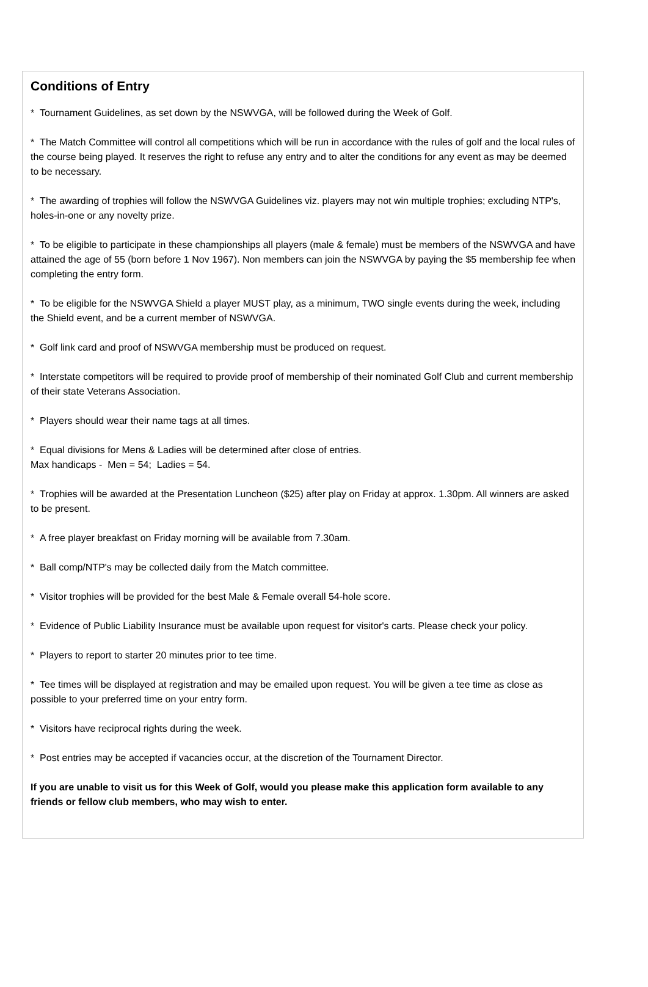Conditions of Entry
* Tournament Guidelines, as set down by the NSWVGA, will be followed during the Week of Golf.
* The Match Committee will control all competitions which will be run in accordance with the rules of golf and the local rules of the course being played. It reserves the right to refuse any entry and to alter the conditions for any event as may be deemed to be necessary.
* The awarding of trophies will follow the NSWVGA Guidelines viz. players may not win multiple trophies; excluding NTP's, holes-in-one or any novelty prize.
* To be eligible to participate in these championships all players (male & female) must be members of the NSWVGA and have attained the age of 55 (born before 1 Nov 1967). Non members can join the NSWVGA by paying the $5 membership fee when completing the entry form.
* To be eligible for the NSWVGA Shield a player MUST play, as a minimum, TWO single events during the week, including the Shield event, and be a current member of NSWVGA.
* Golf link card and proof of NSWVGA membership must be produced on request.
* Interstate competitors will be required to provide proof of membership of their nominated Golf Club and current membership of their state Veterans Association.
* Players should wear their name tags at all times.
* Equal divisions for Mens & Ladies will be determined after close of entries.
Max handicaps - Men = 54; Ladies = 54.
* Trophies will be awarded at the Presentation Luncheon ($25) after play on Friday at approx. 1.30pm. All winners are asked to be present.
* A free player breakfast on Friday morning will be available from 7.30am.
* Ball comp/NTP's may be collected daily from the Match committee.
* Visitor trophies will be provided for the best Male & Female overall 54-hole score.
* Evidence of Public Liability Insurance must be available upon request for visitor's carts. Please check your policy.
* Players to report to starter 20 minutes prior to tee time.
* Tee times will be displayed at registration and may be emailed upon request. You will be given a tee time as close as possible to your preferred time on your entry form.
* Visitors have reciprocal rights during the week.
* Post entries may be accepted if vacancies occur, at the discretion of the Tournament Director.
If you are unable to visit us for this Week of Golf, would you please make this application form available to any friends or fellow club members, who may wish to enter.